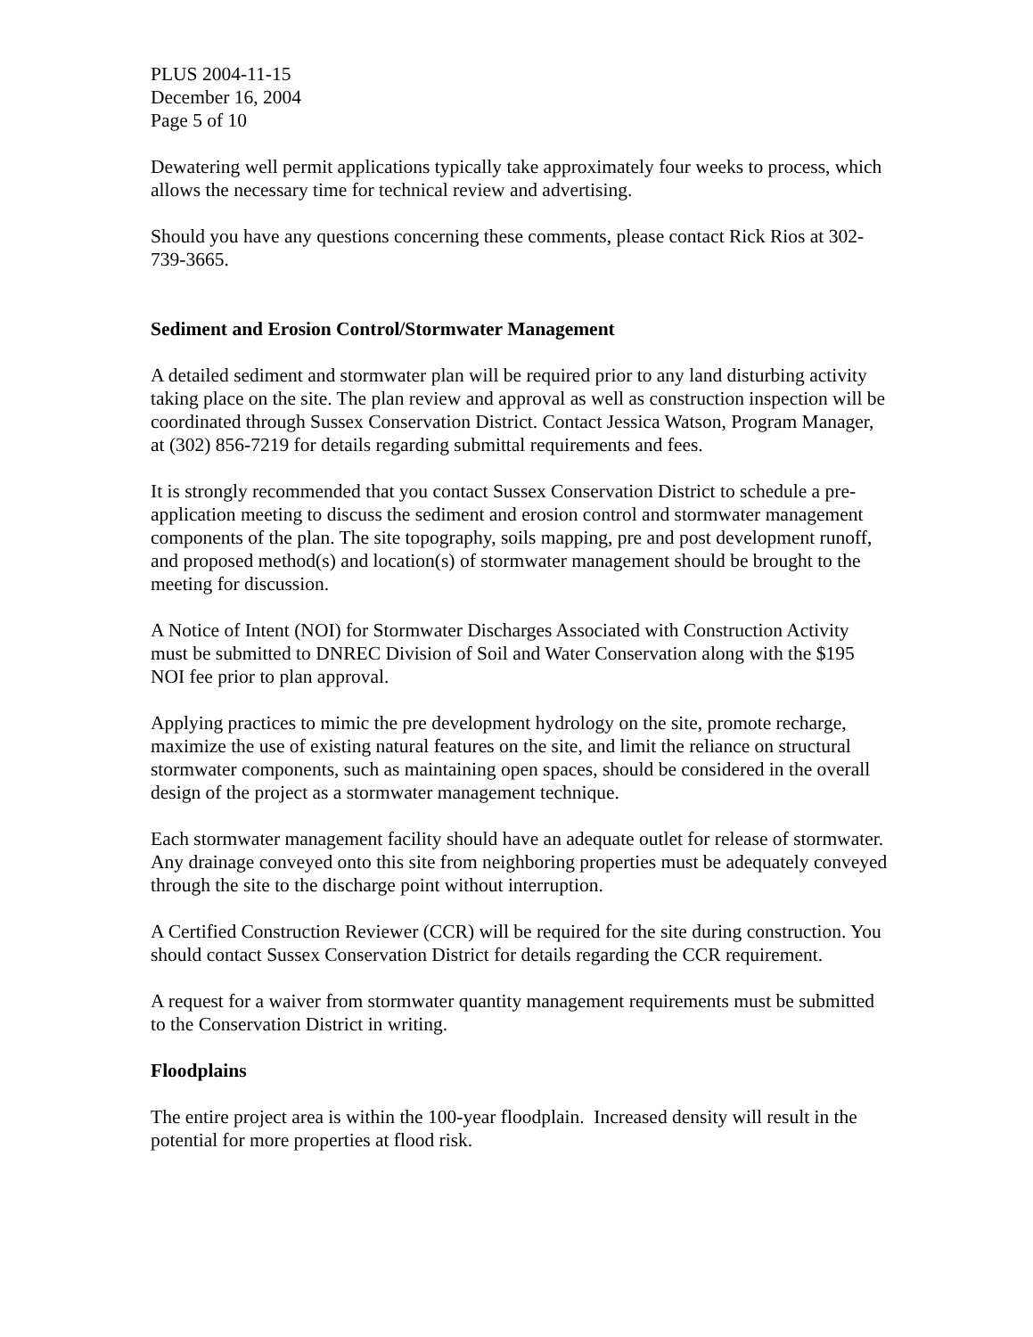PLUS 2004-11-15
December 16, 2004
Page 5 of 10
Dewatering well permit applications typically take approximately four weeks to process, which allows the necessary time for technical review and advertising.
Should you have any questions concerning these comments, please contact Rick Rios at 302-739-3665.
Sediment and Erosion Control/Stormwater Management
A detailed sediment and stormwater plan will be required prior to any land disturbing activity taking place on the site. The plan review and approval as well as construction inspection will be coordinated through Sussex Conservation District. Contact Jessica Watson, Program Manager, at (302) 856-7219 for details regarding submittal requirements and fees.
It is strongly recommended that you contact Sussex Conservation District to schedule a pre-application meeting to discuss the sediment and erosion control and stormwater management components of the plan. The site topography, soils mapping, pre and post development runoff, and proposed method(s) and location(s) of stormwater management should be brought to the meeting for discussion.
A Notice of Intent (NOI) for Stormwater Discharges Associated with Construction Activity must be submitted to DNREC Division of Soil and Water Conservation along with the $195 NOI fee prior to plan approval.
Applying practices to mimic the pre development hydrology on the site, promote recharge, maximize the use of existing natural features on the site, and limit the reliance on structural stormwater components, such as maintaining open spaces, should be considered in the overall design of the project as a stormwater management technique.
Each stormwater management facility should have an adequate outlet for release of stormwater. Any drainage conveyed onto this site from neighboring properties must be adequately conveyed through the site to the discharge point without interruption.
A Certified Construction Reviewer (CCR) will be required for the site during construction. You should contact Sussex Conservation District for details regarding the CCR requirement.
A request for a waiver from stormwater quantity management requirements must be submitted to the Conservation District in writing.
Floodplains
The entire project area is within the 100-year floodplain. Increased density will result in the potential for more properties at flood risk.